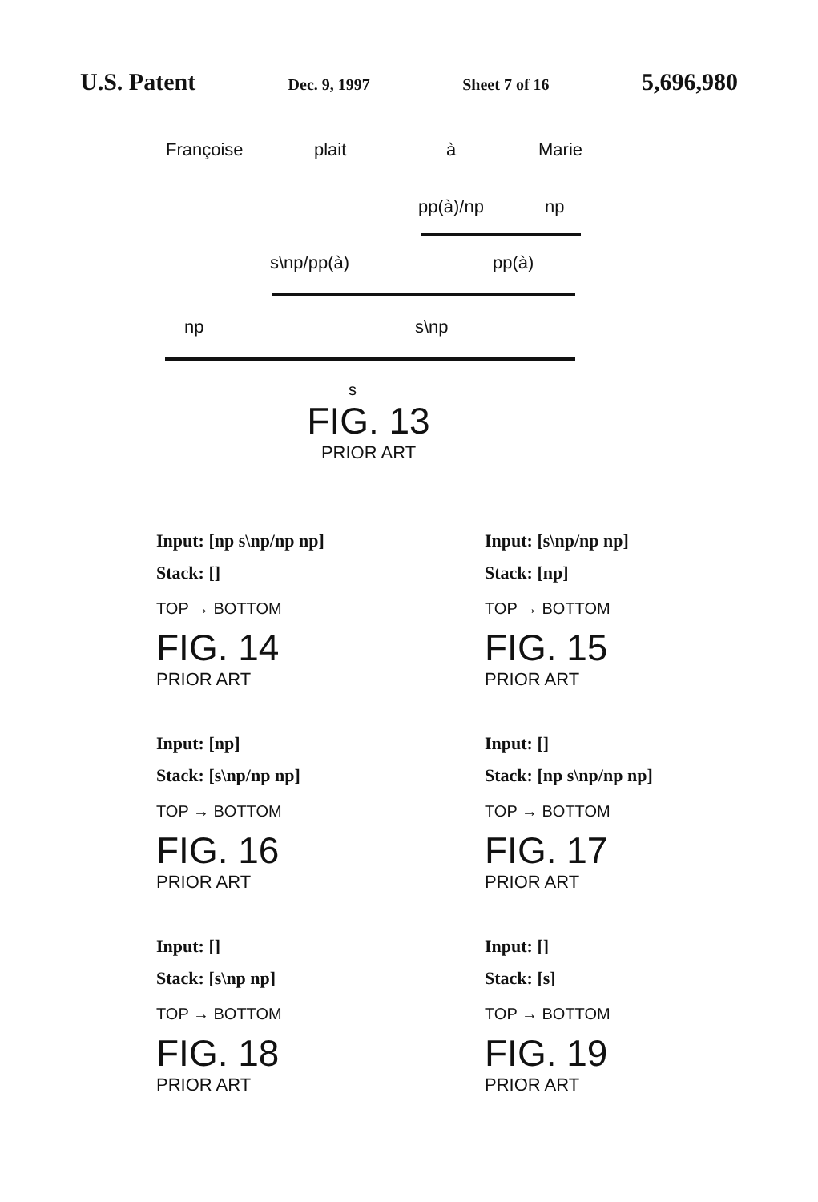U.S. Patent Dec. 9, 1997 Sheet 7 of 16 5,696,980
Françoise plait à Marie
pp(à)/np np
s\np/pp(à) pp(à)
np s\np
s
FIG. 13
PRIOR ART
Input: [np s\np/np np]
Stack: []
TOP → BOTTOM
FIG. 14
PRIOR ART
Input: [s\np/np np]
Stack: [np]
TOP → BOTTOM
FIG. 15
PRIOR ART
Input: [np]
Stack: [s\np/np np]
TOP → BOTTOM
FIG. 16
PRIOR ART
Input: []
Stack: [np s\np/np np]
TOP → BOTTOM
FIG. 17
PRIOR ART
Input: []
Stack: [s\np np]
TOP → BOTTOM
FIG. 18
PRIOR ART
Input: []
Stack: [s]
TOP → BOTTOM
FIG. 19
PRIOR ART